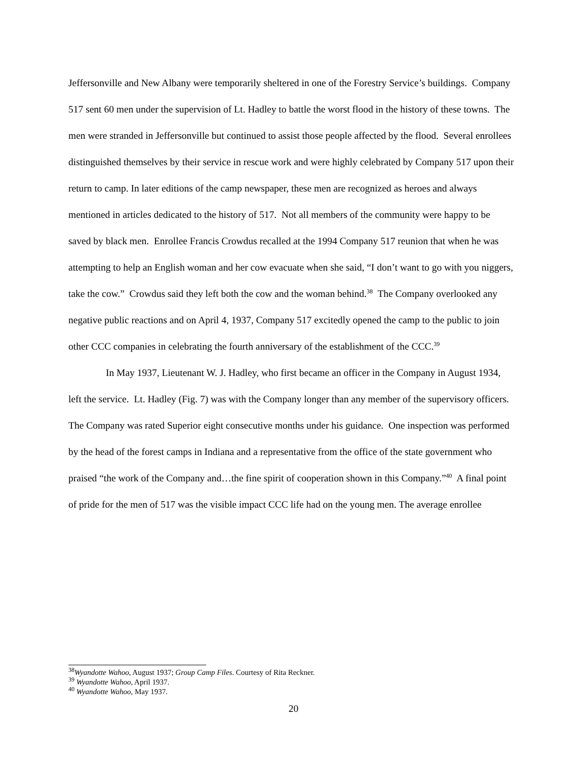Jeffersonville and New Albany were temporarily sheltered in one of the Forestry Service’s buildings. Company 517 sent 60 men under the supervision of Lt. Hadley to battle the worst flood in the history of these towns. The men were stranded in Jeffersonville but continued to assist those people affected by the flood. Several enrollees distinguished themselves by their service in rescue work and were highly celebrated by Company 517 upon their return to camp. In later editions of the camp newspaper, these men are recognized as heroes and always mentioned in articles dedicated to the history of 517. Not all members of the community were happy to be saved by black men. Enrollee Francis Crowdus recalled at the 1994 Company 517 reunion that when he was attempting to help an English woman and her cow evacuate when she said, “I don’t want to go with you niggers, take the cow.” Crowdus said they left both the cow and the woman behind.<sup>38</sup> The Company overlooked any negative public reactions and on April 4, 1937, Company 517 excitedly opened the camp to the public to join other CCC companies in celebrating the fourth anniversary of the establishment of the CCC.<sup>39</sup>
In May 1937, Lieutenant W. J. Hadley, who first became an officer in the Company in August 1934, left the service. Lt. Hadley (Fig. 7) was with the Company longer than any member of the supervisory officers. The Company was rated Superior eight consecutive months under his guidance. One inspection was performed by the head of the forest camps in Indiana and a representative from the office of the state government who praised “the work of the Company and…the fine spirit of cooperation shown in this Company.”<sup>40</sup> A final point of pride for the men of 517 was the visible impact CCC life had on the young men. The average enrollee
<sup>38</sup> Wyandotte Wahoo, August 1937; Group Camp Files. Courtesy of Rita Reckner.
<sup>39</sup> Wyandotte Wahoo, April 1937.
<sup>40</sup> Wyandotte Wahoo, May 1937.
20